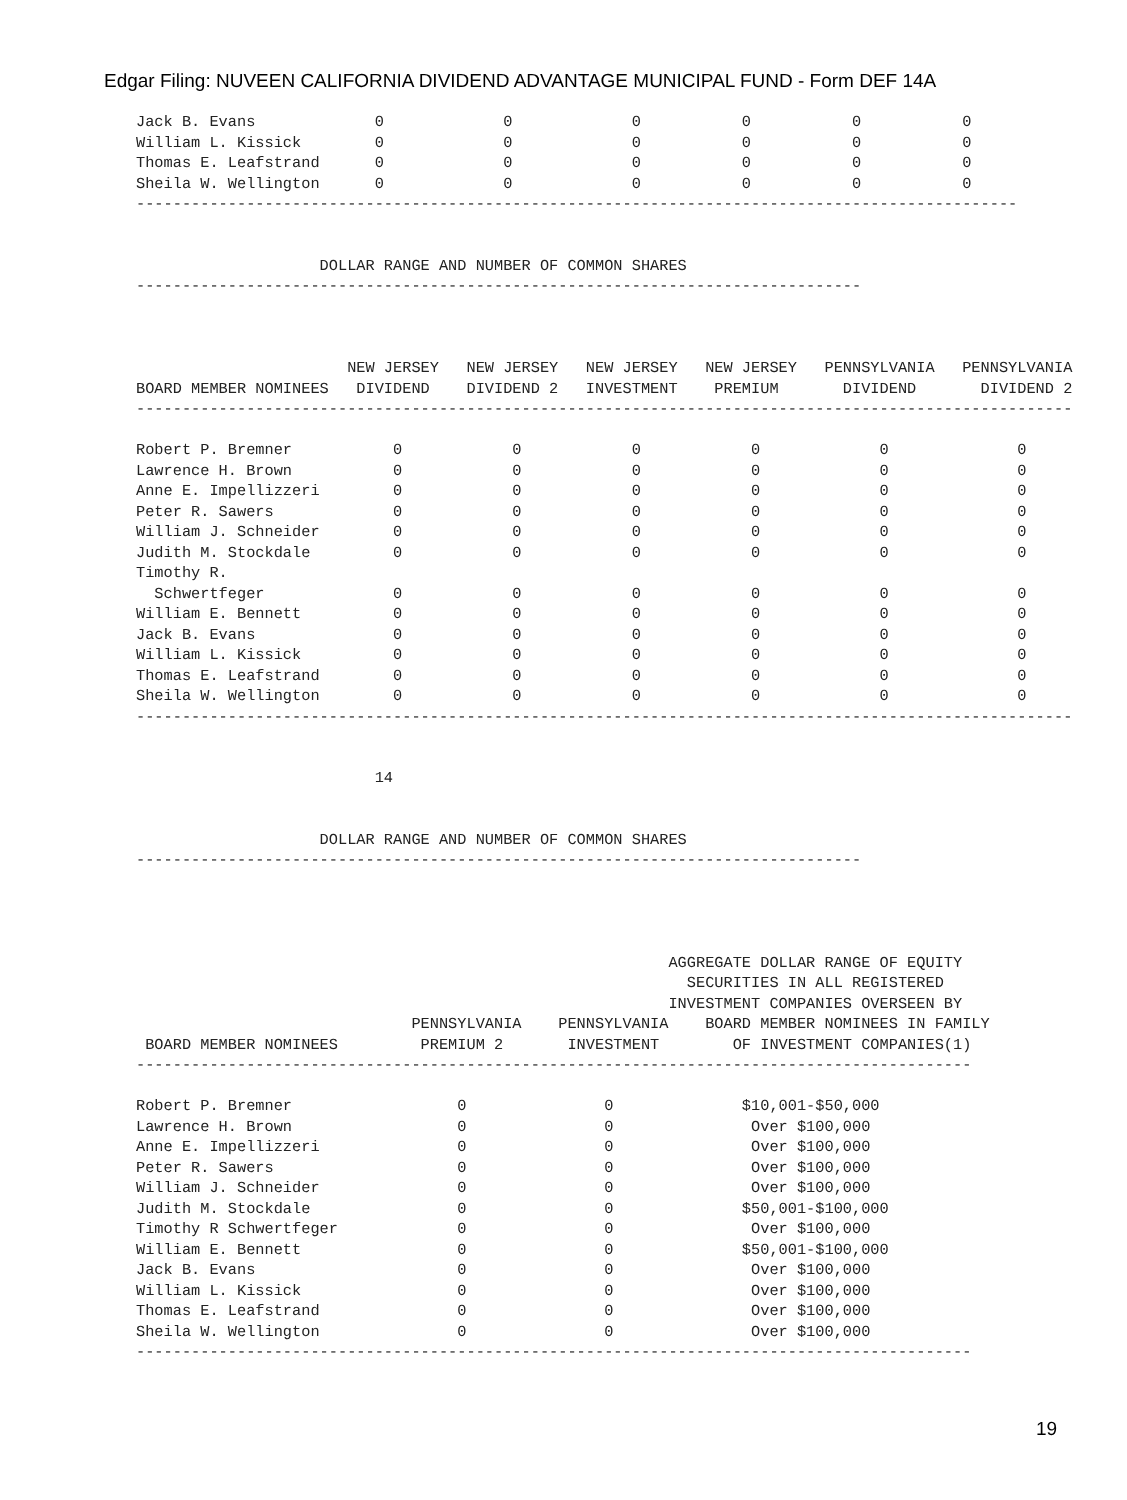Edgar Filing: NUVEEN CALIFORNIA DIVIDEND ADVANTAGE MUNICIPAL FUND - Form DEF 14A
Jack B. Evans             0             0             0           0           0           0
William L. Kissick        0             0             0           0           0           0
Thomas E. Leafstrand      0             0             0           0           0           0
Sheila W. Wellington      0             0             0           0           0           0
------------------------------------------------------------------------------------------------


                    DOLLAR RANGE AND NUMBER OF COMMON SHARES
-------------------------------------------------------------------------------



                       NEW JERSEY   NEW JERSEY   NEW JERSEY   NEW JERSEY   PENNSYLVANIA   PENNSYLVANIA
BOARD MEMBER NOMINEES   DIVIDEND    DIVIDEND 2   INVESTMENT    PREMIUM       DIVIDEND       DIVIDEND 2
------------------------------------------------------------------------------------------------------

Robert P. Bremner           0            0            0            0             0              0
Lawrence H. Brown           0            0            0            0             0              0
Anne E. Impellizzeri        0            0            0            0             0              0
Peter R. Sawers             0            0            0            0             0              0
William J. Schneider        0            0            0            0             0              0
Judith M. Stockdale         0            0            0            0             0              0
Timothy R.
  Schwertfeger              0            0            0            0             0              0
William E. Bennett          0            0            0            0             0              0
Jack B. Evans               0            0            0            0             0              0
William L. Kissick          0            0            0            0             0              0
Thomas E. Leafstrand        0            0            0            0             0              0
Sheila W. Wellington        0            0            0            0             0              0
------------------------------------------------------------------------------------------------------


                          14


                    DOLLAR RANGE AND NUMBER OF COMMON SHARES
-------------------------------------------------------------------------------




                                                          AGGREGATE DOLLAR RANGE OF EQUITY
                                                            SECURITIES IN ALL REGISTERED
                                                          INVESTMENT COMPANIES OVERSEEN BY
                              PENNSYLVANIA    PENNSYLVANIA    BOARD MEMBER NOMINEES IN FAMILY
 BOARD MEMBER NOMINEES         PREMIUM 2       INVESTMENT        OF INVESTMENT COMPANIES(1)
-------------------------------------------------------------------------------------------

Robert P. Bremner                  0               0              $10,001-$50,000
Lawrence H. Brown                  0               0               Over $100,000
Anne E. Impellizzeri               0               0               Over $100,000
Peter R. Sawers                    0               0               Over $100,000
William J. Schneider               0               0               Over $100,000
Judith M. Stockdale                0               0              $50,001-$100,000
Timothy R Schwertfeger             0               0               Over $100,000
William E. Bennett                 0               0              $50,001-$100,000
Jack B. Evans                      0               0               Over $100,000
William L. Kissick                 0               0               Over $100,000
Thomas E. Leafstrand               0               0               Over $100,000
Sheila W. Wellington               0               0               Over $100,000
-------------------------------------------------------------------------------------------
19